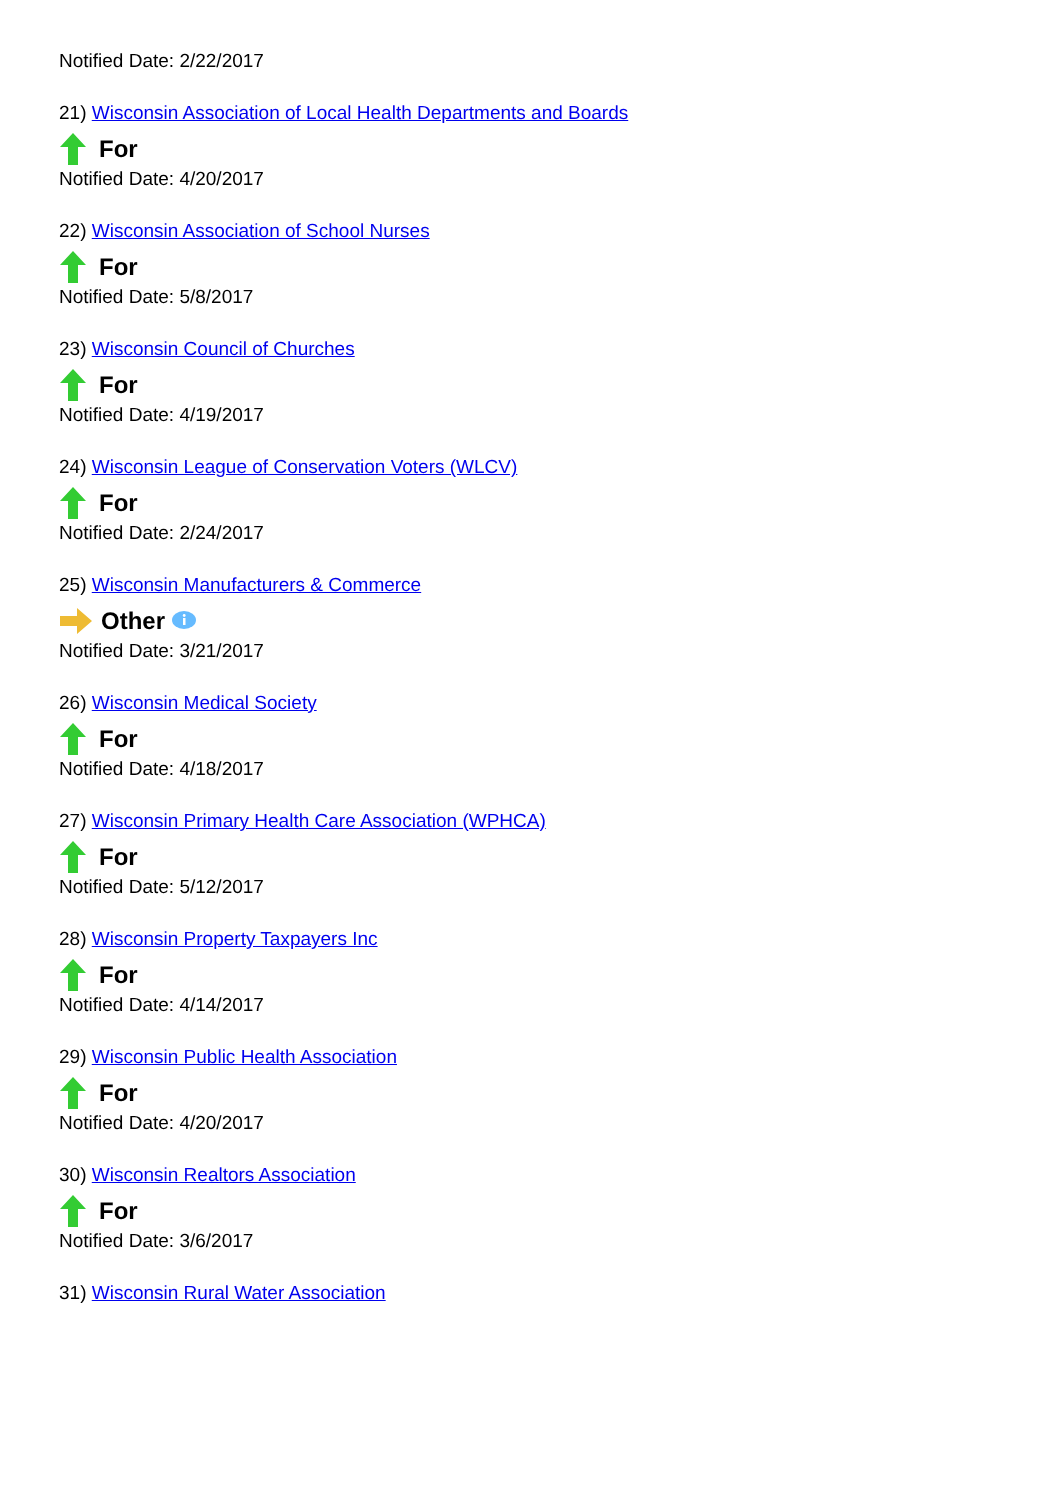Notified Date: 2/22/2017
21) Wisconsin Association of Local Health Departments and Boards
For
Notified Date: 4/20/2017
22) Wisconsin Association of School Nurses
For
Notified Date: 5/8/2017
23) Wisconsin Council of Churches
For
Notified Date: 4/19/2017
24) Wisconsin League of Conservation Voters (WLCV)
For
Notified Date: 2/24/2017
25) Wisconsin Manufacturers & Commerce
Other
Notified Date: 3/21/2017
26) Wisconsin Medical Society
For
Notified Date: 4/18/2017
27) Wisconsin Primary Health Care Association (WPHCA)
For
Notified Date: 5/12/2017
28) Wisconsin Property Taxpayers Inc
For
Notified Date: 4/14/2017
29) Wisconsin Public Health Association
For
Notified Date: 4/20/2017
30) Wisconsin Realtors Association
For
Notified Date: 3/6/2017
31) Wisconsin Rural Water Association